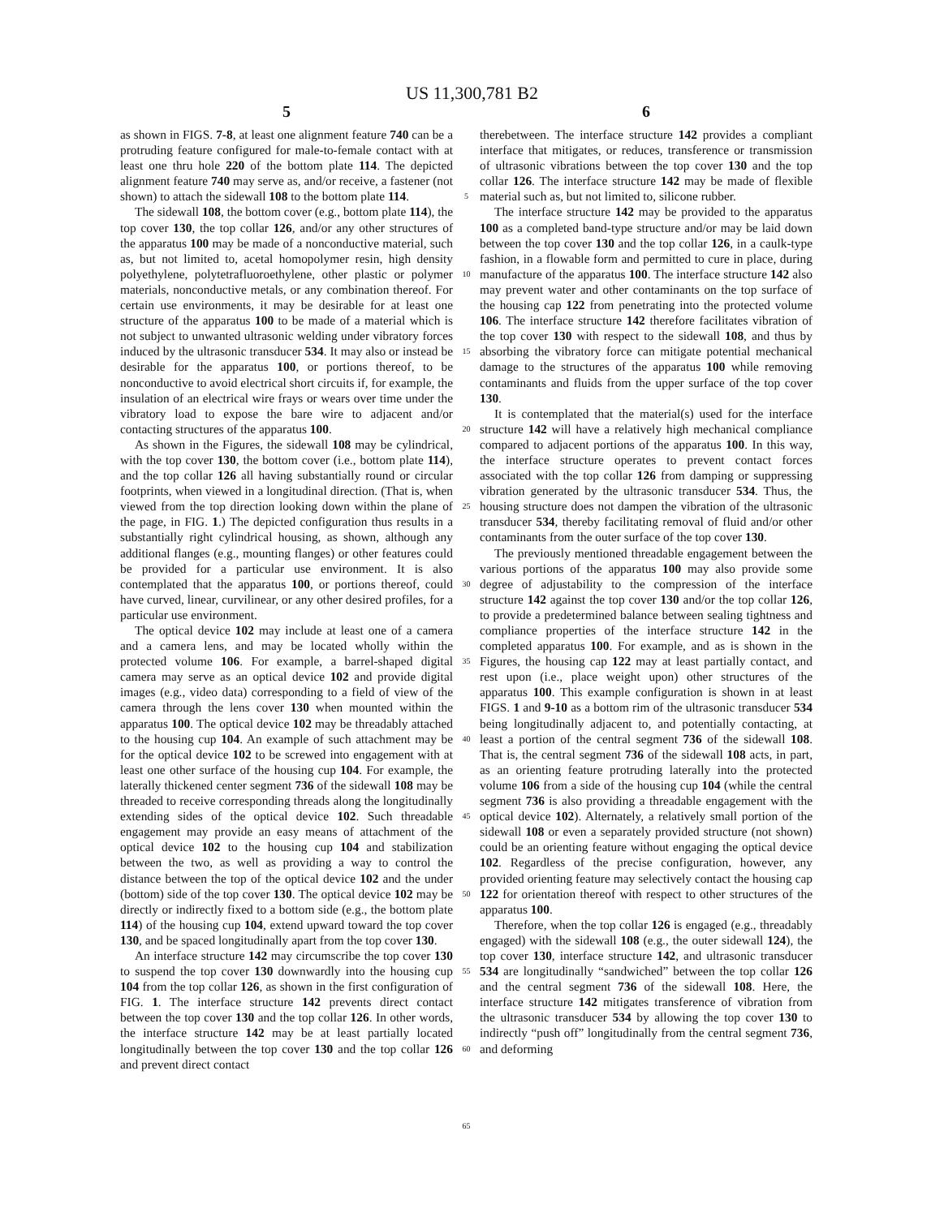US 11,300,781 B2
5
as shown in FIGS. 7-8, at least one alignment feature 740 can be a protruding feature configured for male-to-female contact with at least one thru hole 220 of the bottom plate 114. The depicted alignment feature 740 may serve as, and/or receive, a fastener (not shown) to attach the sidewall 108 to the bottom plate 114.
The sidewall 108, the bottom cover (e.g., bottom plate 114), the top cover 130, the top collar 126, and/or any other structures of the apparatus 100 may be made of a nonconductive material, such as, but not limited to, acetal homopolymer resin, high density polyethylene, polytetrafluoroethylene, other plastic or polymer materials, nonconductive metals, or any combination thereof. For certain use environments, it may be desirable for at least one structure of the apparatus 100 to be made of a material which is not subject to unwanted ultrasonic welding under vibratory forces induced by the ultrasonic transducer 534. It may also or instead be desirable for the apparatus 100, or portions thereof, to be nonconductive to avoid electrical short circuits if, for example, the insulation of an electrical wire frays or wears over time under the vibratory load to expose the bare wire to adjacent and/or contacting structures of the apparatus 100.
As shown in the Figures, the sidewall 108 may be cylindrical, with the top cover 130, the bottom cover (i.e., bottom plate 114), and the top collar 126 all having substantially round or circular footprints, when viewed in a longitudinal direction. (That is, when viewed from the top direction looking down within the plane of the page, in FIG. 1.) The depicted configuration thus results in a substantially right cylindrical housing, as shown, although any additional flanges (e.g., mounting flanges) or other features could be provided for a particular use environment. It is also contemplated that the apparatus 100, or portions thereof, could have curved, linear, curvilinear, or any other desired profiles, for a particular use environment.
The optical device 102 may include at least one of a camera and a camera lens, and may be located wholly within the protected volume 106. For example, a barrel-shaped digital camera may serve as an optical device 102 and provide digital images (e.g., video data) corresponding to a field of view of the camera through the lens cover 130 when mounted within the apparatus 100. The optical device 102 may be threadably attached to the housing cup 104. An example of such attachment may be for the optical device 102 to be screwed into engagement with at least one other surface of the housing cup 104. For example, the laterally thickened center segment 736 of the sidewall 108 may be threaded to receive corresponding threads along the longitudinally extending sides of the optical device 102. Such threadable engagement may provide an easy means of attachment of the optical device 102 to the housing cup 104 and stabilization between the two, as well as providing a way to control the distance between the top of the optical device 102 and the under (bottom) side of the top cover 130. The optical device 102 may be directly or indirectly fixed to a bottom side (e.g., the bottom plate 114) of the housing cup 104, extend upward toward the top cover 130, and be spaced longitudinally apart from the top cover 130.
An interface structure 142 may circumscribe the top cover 130 to suspend the top cover 130 downwardly into the housing cup 104 from the top collar 126, as shown in the first configuration of FIG. 1. The interface structure 142 prevents direct contact between the top cover 130 and the top collar 126. In other words, the interface structure 142 may be at least partially located longitudinally between the top cover 130 and the top collar 126 and prevent direct contact
5
10
15
20
25
30
35
40
45
50
55
60
65
6
therebetween. The interface structure 142 provides a compliant interface that mitigates, or reduces, transference or transmission of ultrasonic vibrations between the top cover 130 and the top collar 126. The interface structure 142 may be made of flexible material such as, but not limited to, silicone rubber.
The interface structure 142 may be provided to the apparatus 100 as a completed band-type structure and/or may be laid down between the top cover 130 and the top collar 126, in a caulk-type fashion, in a flowable form and permitted to cure in place, during manufacture of the apparatus 100. The interface structure 142 also may prevent water and other contaminants on the top surface of the housing cap 122 from penetrating into the protected volume 106. The interface structure 142 therefore facilitates vibration of the top cover 130 with respect to the sidewall 108, and thus by absorbing the vibratory force can mitigate potential mechanical damage to the structures of the apparatus 100 while removing contaminants and fluids from the upper surface of the top cover 130.
It is contemplated that the material(s) used for the interface structure 142 will have a relatively high mechanical compliance compared to adjacent portions of the apparatus 100. In this way, the interface structure operates to prevent contact forces associated with the top collar 126 from damping or suppressing vibration generated by the ultrasonic transducer 534. Thus, the housing structure does not dampen the vibration of the ultrasonic transducer 534, thereby facilitating removal of fluid and/or other contaminants from the outer surface of the top cover 130.
The previously mentioned threadable engagement between the various portions of the apparatus 100 may also provide some degree of adjustability to the compression of the interface structure 142 against the top cover 130 and/or the top collar 126, to provide a predetermined balance between sealing tightness and compliance properties of the interface structure 142 in the completed apparatus 100. For example, and as is shown in the Figures, the housing cap 122 may at least partially contact, and rest upon (i.e., place weight upon) other structures of the apparatus 100. This example configuration is shown in at least FIGS. 1 and 9-10 as a bottom rim of the ultrasonic transducer 534 being longitudinally adjacent to, and potentially contacting, at least a portion of the central segment 736 of the sidewall 108. That is, the central segment 736 of the sidewall 108 acts, in part, as an orienting feature protruding laterally into the protected volume 106 from a side of the housing cup 104 (while the central segment 736 is also providing a threadable engagement with the optical device 102). Alternately, a relatively small portion of the sidewall 108 or even a separately provided structure (not shown) could be an orienting feature without engaging the optical device 102. Regardless of the precise configuration, however, any provided orienting feature may selectively contact the housing cap 122 for orientation thereof with respect to other structures of the apparatus 100.
Therefore, when the top collar 126 is engaged (e.g., threadably engaged) with the sidewall 108 (e.g., the outer sidewall 124), the top cover 130, interface structure 142, and ultrasonic transducer 534 are longitudinally “sandwiched” between the top collar 126 and the central segment 736 of the sidewall 108. Here, the interface structure 142 mitigates transference of vibration from the ultrasonic transducer 534 by allowing the top cover 130 to indirectly “push off” longitudinally from the central segment 736, and deforming